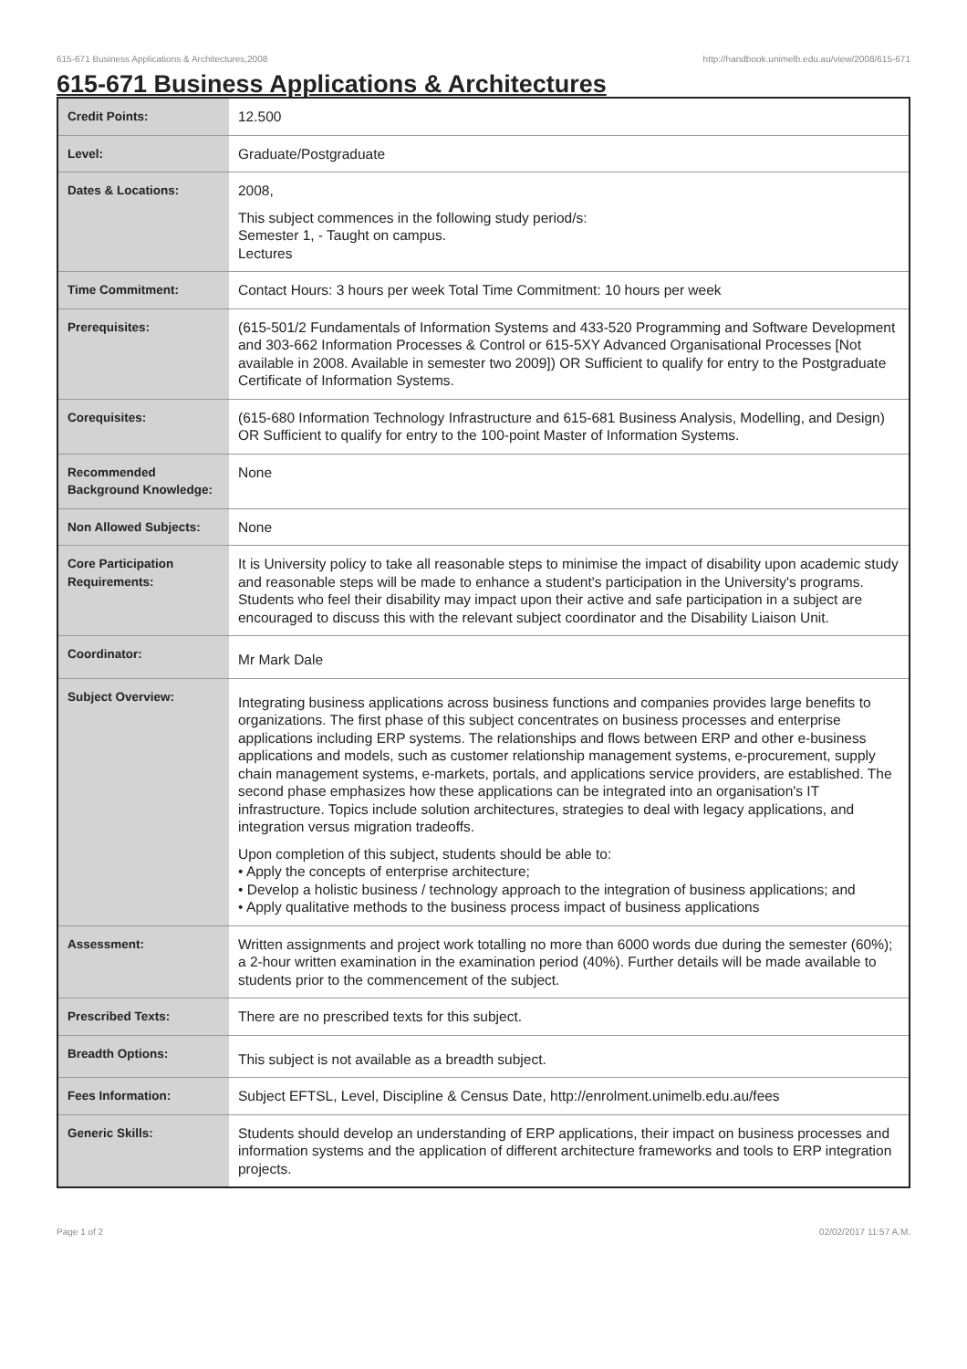615-671 Business Applications & Architectures,2008 http://handbook.unimelb.edu.au/view/2008/615-671
615-671 Business Applications & Architectures
| Credit Points: | 12.500 |
| Level: | Graduate/Postgraduate |
| Dates & Locations: | 2008, This subject commences in the following study period/s: Semester 1, - Taught on campus. Lectures |
| Time Commitment: | Contact Hours: 3 hours per week Total Time Commitment: 10 hours per week |
| Prerequisites: | (615-501/2 Fundamentals of Information Systems and 433-520 Programming and Software Development and 303-662 Information Processes & Control or 615-5XY Advanced Organisational Processes [Not available in 2008. Available in semester two 2009]) OR Sufficient to qualify for entry to the Postgraduate Certificate of Information Systems. |
| Corequisites: | (615-680 Information Technology Infrastructure and 615-681 Business Analysis, Modelling, and Design) OR Sufficient to qualify for entry to the 100-point Master of Information Systems. |
| Recommended Background Knowledge: | None |
| Non Allowed Subjects: | None |
| Core Participation Requirements: | It is University policy to take all reasonable steps to minimise the impact of disability upon academic study and reasonable steps will be made to enhance a student's participation in the University's programs. Students who feel their disability may impact upon their active and safe participation in a subject are encouraged to discuss this with the relevant subject coordinator and the Disability Liaison Unit. |
| Coordinator: | Mr Mark Dale |
| Subject Overview: | Integrating business applications across business functions and companies provides large benefits to organizations. The first phase of this subject concentrates on business processes and enterprise applications including ERP systems. The relationships and flows between ERP and other e-business applications and models, such as customer relationship management systems, e-procurement, supply chain management systems, e-markets, portals, and applications service providers, are established. The second phase emphasizes how these applications can be integrated into an organisation's IT infrastructure. Topics include solution architectures, strategies to deal with legacy applications, and integration versus migration tradeoffs. Upon completion of this subject, students should be able to: • Apply the concepts of enterprise architecture; • Develop a holistic business / technology approach to the integration of business applications; and • Apply qualitative methods to the business process impact of business applications |
| Assessment: | Written assignments and project work totalling no more than 6000 words due during the semester (60%); a 2-hour written examination in the examination period (40%). Further details will be made available to students prior to the commencement of the subject. |
| Prescribed Texts: | There are no prescribed texts for this subject. |
| Breadth Options: | This subject is not available as a breadth subject. |
| Fees Information: | Subject EFTSL, Level, Discipline & Census Date, http://enrolment.unimelb.edu.au/fees |
| Generic Skills: | Students should develop an understanding of ERP applications, their impact on business processes and information systems and the application of different architecture frameworks and tools to ERP integration projects. |
Page 1 of 2 02/02/2017 11:57 A.M.